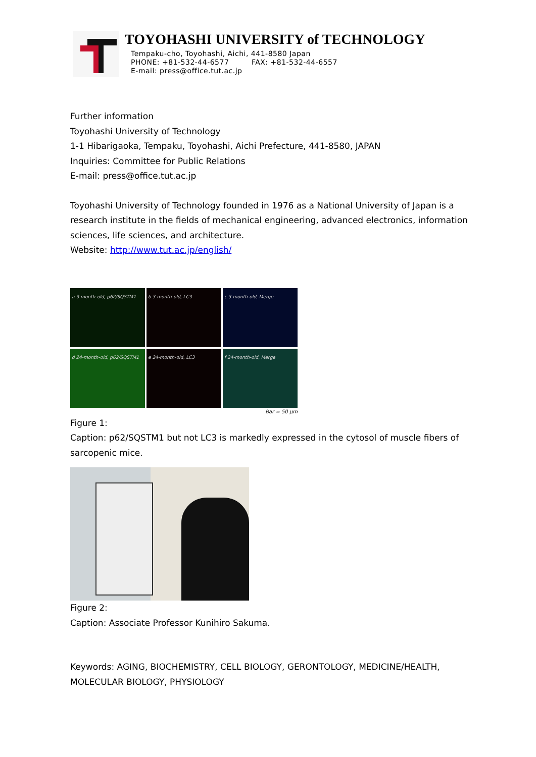TOYOHASHI UNIVERSITY of TECHNOLOGY
Tempaku-cho, Toyohashi, Aichi, 441-8580 Japan
PHONE: +81-532-44-6577 FAX: +81-532-44-6557
E-mail: press@office.tut.ac.jp
Further information
Toyohashi University of Technology
1-1 Hibarigaoka, Tempaku, Toyohashi, Aichi Prefecture, 441-8580, JAPAN
Inquiries: Committee for Public Relations
E-mail: press@office.tut.ac.jp
Toyohashi University of Technology founded in 1976 as a National University of Japan is a research institute in the fields of mechanical engineering, advanced electronics, information sciences, life sciences, and architecture.
Website: http://www.tut.ac.jp/english/
a 3-month-old, p62/SQSTM1
b 3-month-old, LC3
c 3-month-old, Merge
d 24-month-old, p62/SQSTM1
e 24-month-old, LC3
f 24-month-old, Merge
Bar = 50 μm
Figure 1:
Caption: p62/SQSTM1 but not LC3 is markedly expressed in the cytosol of muscle fibers of sarcopenic mice.
Figure 2:
Caption: Associate Professor Kunihiro Sakuma.
Keywords: AGING, BIOCHEMISTRY, CELL BIOLOGY, GERONTOLOGY, MEDICINE/HEALTH, MOLECULAR BIOLOGY, PHYSIOLOGY